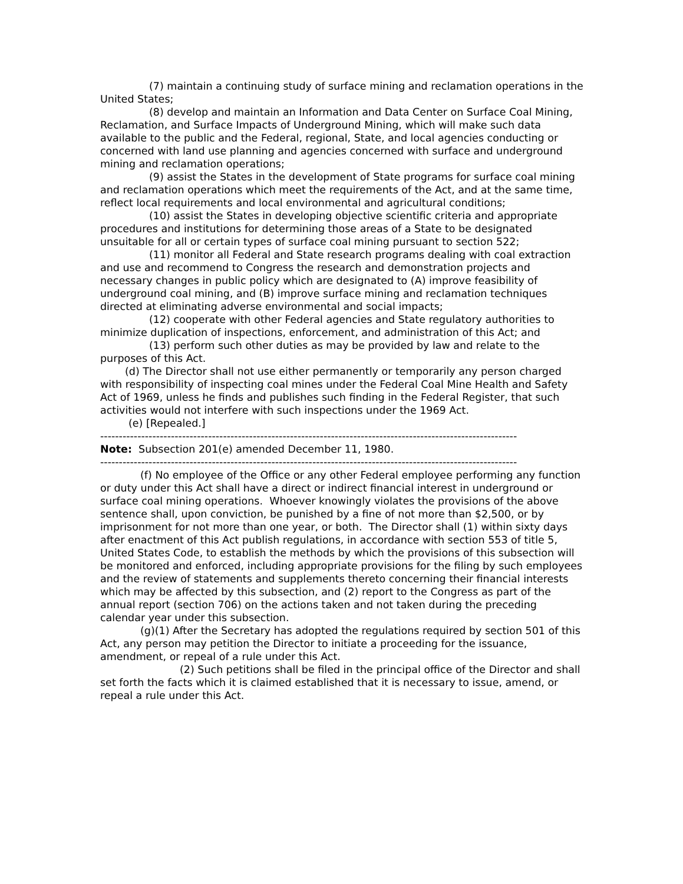(7) maintain a continuing study of surface mining and reclamation operations in the United States;
(8) develop and maintain an Information and Data Center on Surface Coal Mining, Reclamation, and Surface Impacts of Underground Mining, which will make such data available to the public and the Federal, regional, State, and local agencies conducting or concerned with land use planning and agencies concerned with surface and underground mining and reclamation operations;
(9) assist the States in the development of State programs for surface coal mining and reclamation operations which meet the requirements of the Act, and at the same time, reflect local requirements and local environmental and agricultural conditions;
(10) assist the States in developing objective scientific criteria and appropriate procedures and institutions for determining those areas of a State to be designated unsuitable for all or certain types of surface coal mining pursuant to section 522;
(11) monitor all Federal and State research programs dealing with coal extraction and use and recommend to Congress the research and demonstration projects and necessary changes in public policy which are designated to (A) improve feasibility of underground coal mining, and (B) improve surface mining and reclamation techniques directed at eliminating adverse environmental and social impacts;
(12) cooperate with other Federal agencies and State regulatory authorities to minimize duplication of inspections, enforcement, and administration of this Act; and
(13) perform such other duties as may be provided by law and relate to the purposes of this Act.
(d) The Director shall not use either permanently or temporarily any person charged with responsibility of inspecting coal mines under the Federal Coal Mine Health and Safety Act of 1969, unless he finds and publishes such finding in the Federal Register, that such activities would not interfere with such inspections under the 1969 Act.
(e) [Repealed.]
----------------------------------------------------------------------------------------------------------------
Note: Subsection 201(e) amended December 11, 1980.
----------------------------------------------------------------------------------------------------------------
(f) No employee of the Office or any other Federal employee performing any function or duty under this Act shall have a direct or indirect financial interest in underground or surface coal mining operations. Whoever knowingly violates the provisions of the above sentence shall, upon conviction, be punished by a fine of not more than $2,500, or by imprisonment for not more than one year, or both. The Director shall (1) within sixty days after enactment of this Act publish regulations, in accordance with section 553 of title 5, United States Code, to establish the methods by which the provisions of this subsection will be monitored and enforced, including appropriate provisions for the filing by such employees and the review of statements and supplements thereto concerning their financial interests which may be affected by this subsection, and (2) report to the Congress as part of the annual report (section 706) on the actions taken and not taken during the preceding calendar year under this subsection.
(g)(1) After the Secretary has adopted the regulations required by section 501 of this Act, any person may petition the Director to initiate a proceeding for the issuance, amendment, or repeal of a rule under this Act.
(2) Such petitions shall be filed in the principal office of the Director and shall set forth the facts which it is claimed established that it is necessary to issue, amend, or repeal a rule under this Act.